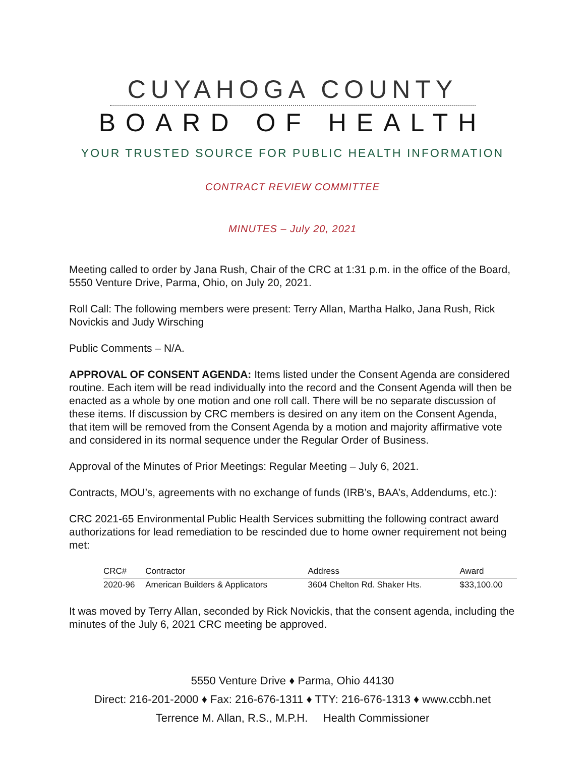CUYAHOGA COUNTY
BOARD OF HEALTH
YOUR TRUSTED SOURCE FOR PUBLIC HEALTH INFORMATION
CONTRACT REVIEW COMMITTEE
MINUTES – July 20, 2021
Meeting called to order by Jana Rush, Chair of the CRC at 1:31 p.m. in the office of the Board, 5550 Venture Drive, Parma, Ohio, on July 20, 2021.
Roll Call: The following members were present: Terry Allan, Martha Halko, Jana Rush, Rick Novickis and Judy Wirsching
Public Comments – N/A.
APPROVAL OF CONSENT AGENDA: Items listed under the Consent Agenda are considered routine. Each item will be read individually into the record and the Consent Agenda will then be enacted as a whole by one motion and one roll call. There will be no separate discussion of these items. If discussion by CRC members is desired on any item on the Consent Agenda, that item will be removed from the Consent Agenda by a motion and majority affirmative vote and considered in its normal sequence under the Regular Order of Business.
Approval of the Minutes of Prior Meetings: Regular Meeting – July 6, 2021.
Contracts, MOU’s, agreements with no exchange of funds (IRB’s, BAA’s, Addendums, etc.):
CRC 2021-65 Environmental Public Health Services submitting the following contract award authorizations for lead remediation to be rescinded due to home owner requirement not being met:
| CRC# | Contractor | Address | Award |
| --- | --- | --- | --- |
| 2020-96 | American Builders & Applicators | 3604 Chelton Rd. Shaker Hts. | $33,100.00 |
It was moved by Terry Allan, seconded by Rick Novickis, that the consent agenda, including the minutes of the July 6, 2021 CRC meeting be approved.
5550 Venture Drive ♦ Parma, Ohio 44130
Direct: 216-201-2000 ♦ Fax: 216-676-1311 ♦ TTY: 216-676-1313 ♦ www.ccbh.net
Terrence M. Allan, R.S., M.P.H. Health Commissioner